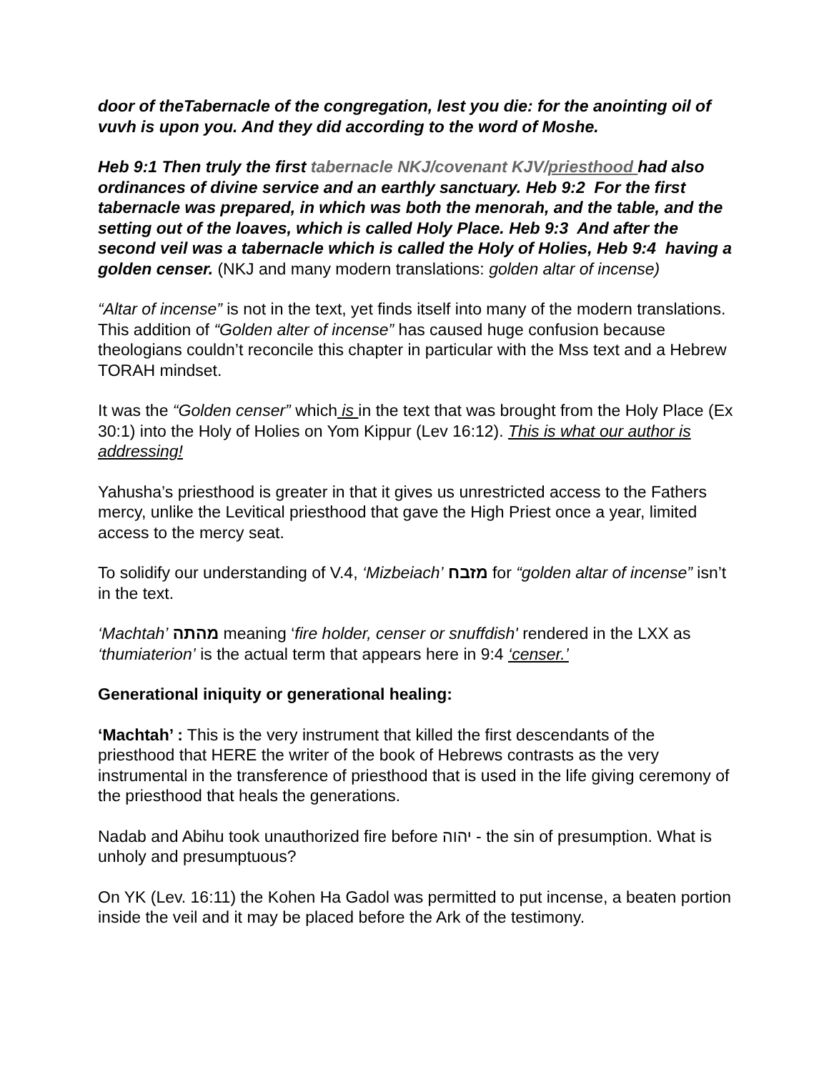door of theTabernacle of the congregation, lest you die: for the anointing oil of vuvh is upon you. And they did according to the word of Moshe.
Heb 9:1 Then truly the first tabernacle NKJ/covenant KJV/priesthood had also ordinances of divine service and an earthly sanctuary. Heb 9:2 For the first tabernacle was prepared, in which was both the menorah, and the table, and the setting out of the loaves, which is called Holy Place. Heb 9:3 And after the second veil was a tabernacle which is called the Holy of Holies, Heb 9:4 having a golden censer. (NKJ and many modern translations: golden altar of incense)
“Altar of incense” is not in the text, yet finds itself into many of the modern translations. This addition of “Golden alter of incense” has caused huge confusion because theologians couldn’t reconcile this chapter in particular with the Mss text and a Hebrew TORAH mindset.
It was the “Golden censer” which is in the text that was brought from the Holy Place (Ex 30:1) into the Holy of Holies on Yom Kippur (Lev 16:12). This is what our author is addressing!
Yahusha’s priesthood is greater in that it gives us unrestricted access to the Fathers mercy, unlike the Levitical priesthood that gave the High Priest once a year, limited access to the mercy seat.
To solidify our understanding of V.4, ‘Mizbeiach’ מזבח for “golden altar of incense” isn’t in the text.
‘Machtah’ מהתה meaning ‘fire holder, censer or snuffdish' rendered in the LXX as ‘thumiaterion’ is the actual term that appears here in 9:4 ‘censer.’
Generational iniquity or generational healing:
‘Machtah’ : This is the very instrument that killed the first descendants of the priesthood that HERE the writer of the book of Hebrews contrasts as the very instrumental in the transference of priesthood that is used in the life giving ceremony of the priesthood that heals the generations.
Nadab and Abihu took unauthorized fire before יהוה - the sin of presumption. What is unholy and presumptuous?
On YK (Lev. 16:11) the Kohen Ha Gadol was permitted to put incense, a beaten portion inside the veil and it may be placed before the Ark of the testimony.